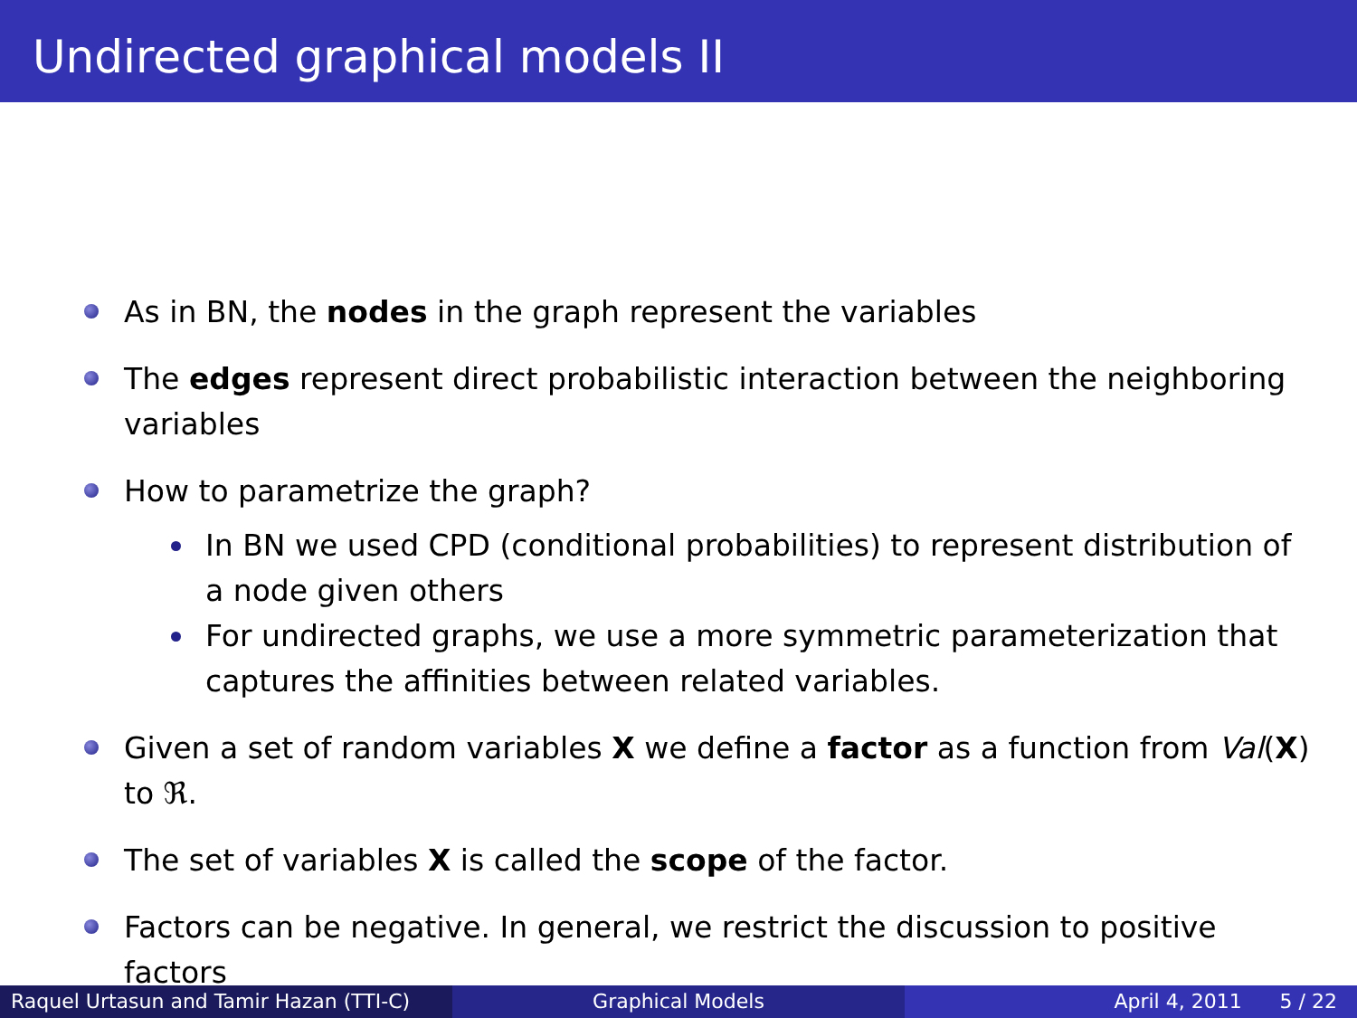Undirected graphical models II
As in BN, the nodes in the graph represent the variables
The edges represent direct probabilistic interaction between the neighboring variables
How to parametrize the graph?
In BN we used CPD (conditional probabilities) to represent distribution of a node given others
For undirected graphs, we use a more symmetric parameterization that captures the affinities between related variables.
Given a set of random variables X we define a factor as a function from Val(X) to ℜ.
The set of variables X is called the scope of the factor.
Factors can be negative. In general, we restrict the discussion to positive factors
Raquel Urtasun and Tamir Hazan (TTI-C)
Graphical Models April 4, 2011 5 / 22